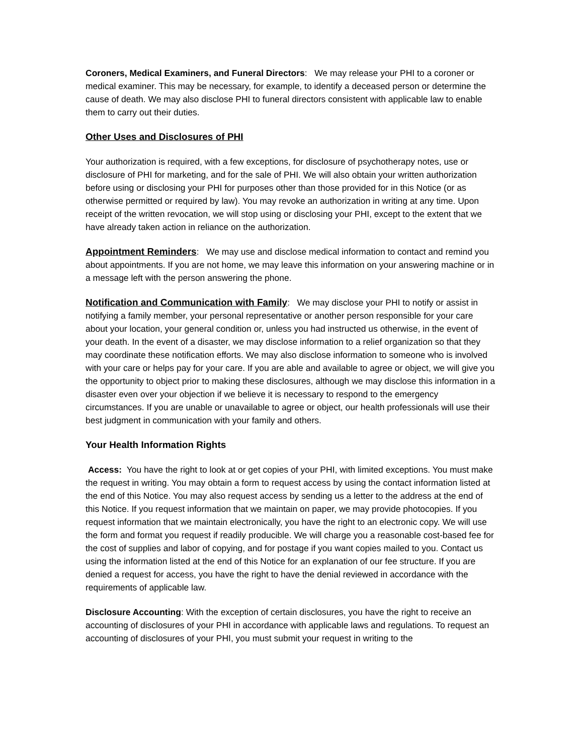Coroners, Medical Examiners, and Funeral Directors: We may release your PHI to a coroner or medical examiner. This may be necessary, for example, to identify a deceased person or determine the cause of death. We may also disclose PHI to funeral directors consistent with applicable law to enable them to carry out their duties.
Other Uses and Disclosures of PHI
Your authorization is required, with a few exceptions, for disclosure of psychotherapy notes, use or disclosure of PHI for marketing, and for the sale of PHI. We will also obtain your written authorization before using or disclosing your PHI for purposes other than those provided for in this Notice (or as otherwise permitted or required by law). You may revoke an authorization in writing at any time. Upon receipt of the written revocation, we will stop using or disclosing your PHI, except to the extent that we have already taken action in reliance on the authorization.
Appointment Reminders: We may use and disclose medical information to contact and remind you about appointments. If you are not home, we may leave this information on your answering machine or in a message left with the person answering the phone.
Notification and Communication with Family: We may disclose your PHI to notify or assist in notifying a family member, your personal representative or another person responsible for your care about your location, your general condition or, unless you had instructed us otherwise, in the event of your death. In the event of a disaster, we may disclose information to a relief organization so that they may coordinate these notification efforts. We may also disclose information to someone who is involved with your care or helps pay for your care. If you are able and available to agree or object, we will give you the opportunity to object prior to making these disclosures, although we may disclose this information in a disaster even over your objection if we believe it is necessary to respond to the emergency circumstances. If you are unable or unavailable to agree or object, our health professionals will use their best judgment in communication with your family and others.
Your Health Information Rights
Access: You have the right to look at or get copies of your PHI, with limited exceptions. You must make the request in writing. You may obtain a form to request access by using the contact information listed at the end of this Notice. You may also request access by sending us a letter to the address at the end of this Notice. If you request information that we maintain on paper, we may provide photocopies. If you request information that we maintain electronically, you have the right to an electronic copy. We will use the form and format you request if readily producible. We will charge you a reasonable cost-based fee for the cost of supplies and labor of copying, and for postage if you want copies mailed to you. Contact us using the information listed at the end of this Notice for an explanation of our fee structure. If you are denied a request for access, you have the right to have the denial reviewed in accordance with the requirements of applicable law.
Disclosure Accounting: With the exception of certain disclosures, you have the right to receive an accounting of disclosures of your PHI in accordance with applicable laws and regulations. To request an accounting of disclosures of your PHI, you must submit your request in writing to the